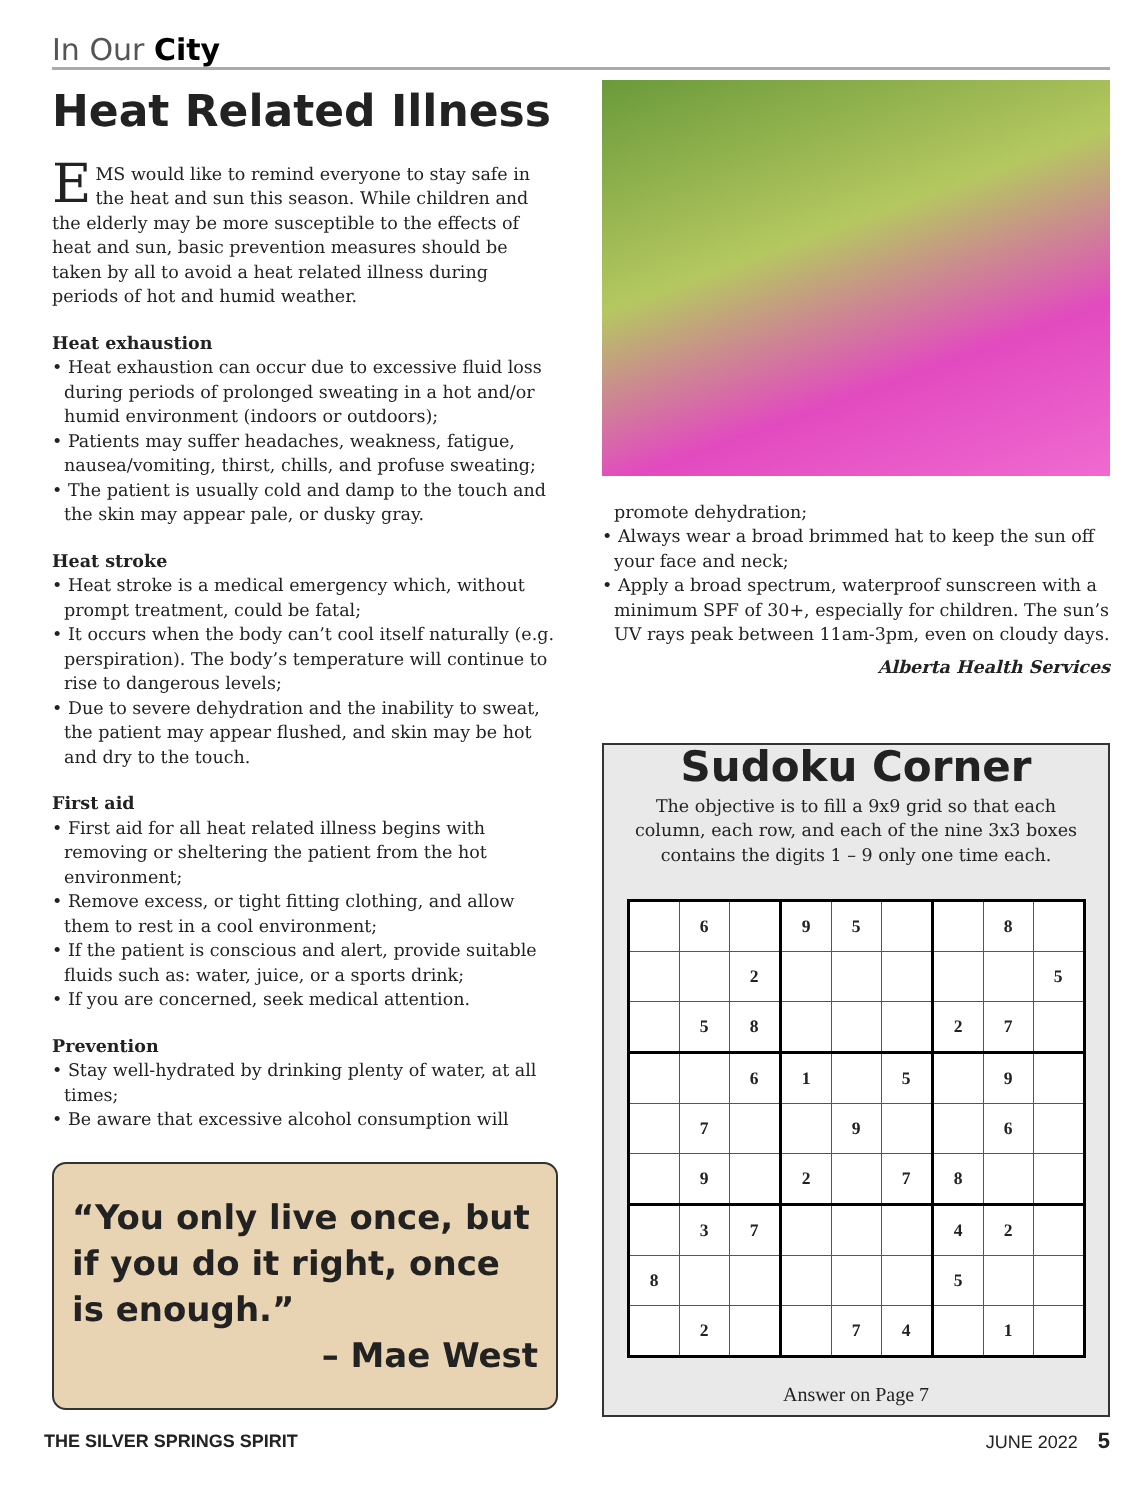In Our City
Heat Related Illness
EMS would like to remind everyone to stay safe in the heat and sun this season. While children and the elderly may be more susceptible to the effects of heat and sun, basic prevention measures should be taken by all to avoid a heat related illness during periods of hot and humid weather.
Heat exhaustion
• Heat exhaustion can occur due to excessive fluid loss during periods of prolonged sweating in a hot and/or humid environment (indoors or outdoors);
• Patients may suffer headaches, weakness, fatigue, nausea/vomiting, thirst, chills, and profuse sweating;
• The patient is usually cold and damp to the touch and the skin may appear pale, or dusky gray.
Heat stroke
• Heat stroke is a medical emergency which, without prompt treatment, could be fatal;
• It occurs when the body can’t cool itself naturally (e.g. perspiration). The body’s temperature will continue to rise to dangerous levels;
• Due to severe dehydration and the inability to sweat, the patient may appear flushed, and skin may be hot and dry to the touch.
First aid
• First aid for all heat related illness begins with removing or sheltering the patient from the hot environment;
• Remove excess, or tight fitting clothing, and allow them to rest in a cool environment;
• If the patient is conscious and alert, provide suitable fluids such as: water, juice, or a sports drink;
• If you are concerned, seek medical attention.
Prevention
• Stay well-hydrated by drinking plenty of water, at all times;
• Be aware that excessive alcohol consumption will
“You only live once, but if you do it right, once is enough.”
– Mae West
promote dehydration;
• Always wear a broad brimmed hat to keep the sun off your face and neck;
• Apply a broad spectrum, waterproof sunscreen with a minimum SPF of 30+, especially for children. The sun’s UV rays peak between 11am-3pm, even on cloudy days.
Alberta Health Services
Sudoku Corner
The objective is to fill a 9x9 grid so that each column, each row, and each of the nine 3x3 boxes contains the digits 1 – 9 only one time each.
| | 6 | | 9 | 5 | | | 8 | |
| | | 2 | | | | | | 5 |
| | 5 | 8 | | | | 2 | 7 | |
| | | 6 | 1 | | 5 | | 9 | |
| | 7 | | | 9 | | | 6 | |
| | 9 | | 2 | | 7 | 8 | | |
| | 3 | 7 | | | | 4 | 2 | |
| 8 | | | | | | 5 | | |
| | 2 | | | 7 | 4 | | 1 | |
Answer on Page 7
THE SILVER SPRINGS SPIRIT JUNE 2022 5